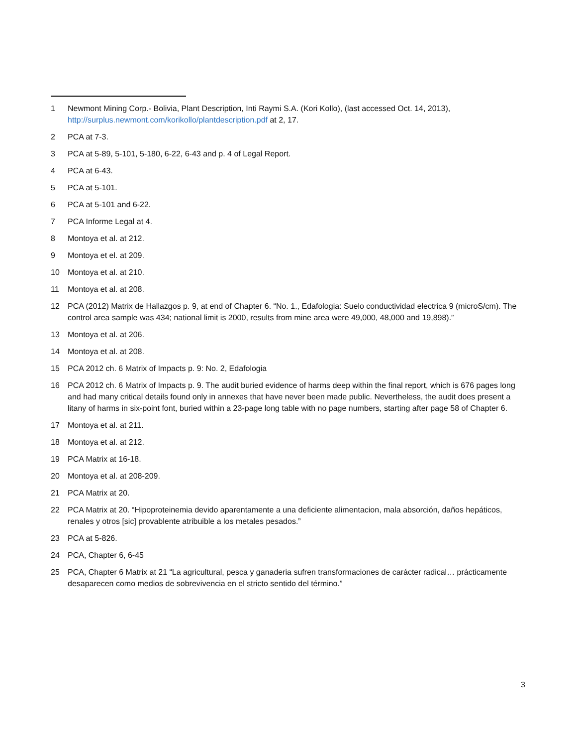1 Newmont Mining Corp.- Bolivia, Plant Description, Inti Raymi S.A. (Kori Kollo), (last accessed Oct. 14, 2013), http://surplus.newmont.com/korikollo/plantdescription.pdf at 2, 17.
2 PCA at 7-3.
3 PCA at 5-89, 5-101, 5-180, 6-22, 6-43 and p. 4 of Legal Report.
4 PCA at 6-43.
5 PCA at 5-101.
6 PCA at 5-101 and 6-22.
7 PCA Informe Legal at 4.
8 Montoya et al. at 212.
9 Montoya et el. at 209.
10 Montoya et al. at 210.
11 Montoya et al. at 208.
12 PCA (2012) Matrix de Hallazgos p. 9, at end of Chapter 6. “No. 1., Edafologia: Suelo conductividad electrica 9 (microS/cm). The control area sample was 434; national limit is 2000, results from mine area were 49,000, 48,000 and 19,898).”
13 Montoya et al. at 206.
14 Montoya et al. at 208.
15 PCA 2012 ch. 6 Matrix of Impacts p. 9: No. 2, Edafologia
16 PCA 2012 ch. 6 Matrix of Impacts p. 9. The audit buried evidence of harms deep within the final report, which is 676 pages long and had many critical details found only in annexes that have never been made public. Nevertheless, the audit does present a litany of harms in six-point font, buried within a 23-page long table with no page numbers, starting after page 58 of Chapter 6.
17 Montoya et al. at 211.
18 Montoya et al. at 212.
19 PCA Matrix at 16-18.
20 Montoya et al. at 208-209.
21 PCA Matrix at 20.
22 PCA Matrix at 20. “Hipoproteinemia devido aparentamente a una deficiente alimentacion, mala absorción, daños hepáticos, renales y otros [sic] provablente atribuible a los metales pesados.”
23 PCA at 5-826.
24 PCA, Chapter 6, 6-45
25 PCA, Chapter 6 Matrix at 21 “La agricultural, pesca y ganaderia sufren transformaciones de carácter radical… prácticamente desaparecen como medios de sobrevivencia en el stricto sentido del término.”
3